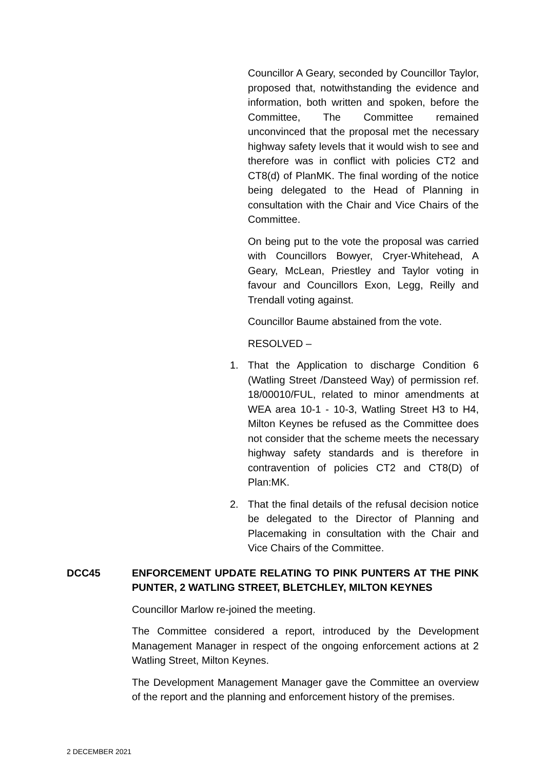Councillor A Geary, seconded by Councillor Taylor, proposed that, notwithstanding the evidence and information, both written and spoken, before the Committee, The Committee remained unconvinced that the proposal met the necessary highway safety levels that it would wish to see and therefore was in conflict with policies CT2 and CT8(d) of PlanMK. The final wording of the notice being delegated to the Head of Planning in consultation with the Chair and Vice Chairs of the Committee.
On being put to the vote the proposal was carried with Councillors Bowyer, Cryer-Whitehead, A Geary, McLean, Priestley and Taylor voting in favour and Councillors Exon, Legg, Reilly and Trendall voting against.
Councillor Baume abstained from the vote.
RESOLVED –
1. That the Application to discharge Condition 6 (Watling Street /Dansteed Way) of permission ref. 18/00010/FUL, related to minor amendments at WEA area 10-1 - 10-3, Watling Street H3 to H4, Milton Keynes be refused as the Committee does not consider that the scheme meets the necessary highway safety standards and is therefore in contravention of policies CT2 and CT8(D) of Plan:MK.
2. That the final details of the refusal decision notice be delegated to the Director of Planning and Placemaking in consultation with the Chair and Vice Chairs of the Committee.
DCC45 ENFORCEMENT UPDATE RELATING TO PINK PUNTERS AT THE PINK PUNTER, 2 WATLING STREET, BLETCHLEY, MILTON KEYNES
Councillor Marlow re-joined the meeting.
The Committee considered a report, introduced by the Development Management Manager in respect of the ongoing enforcement actions at 2 Watling Street, Milton Keynes.
The Development Management Manager gave the Committee an overview of the report and the planning and enforcement history of the premises.
2 DECEMBER 2021